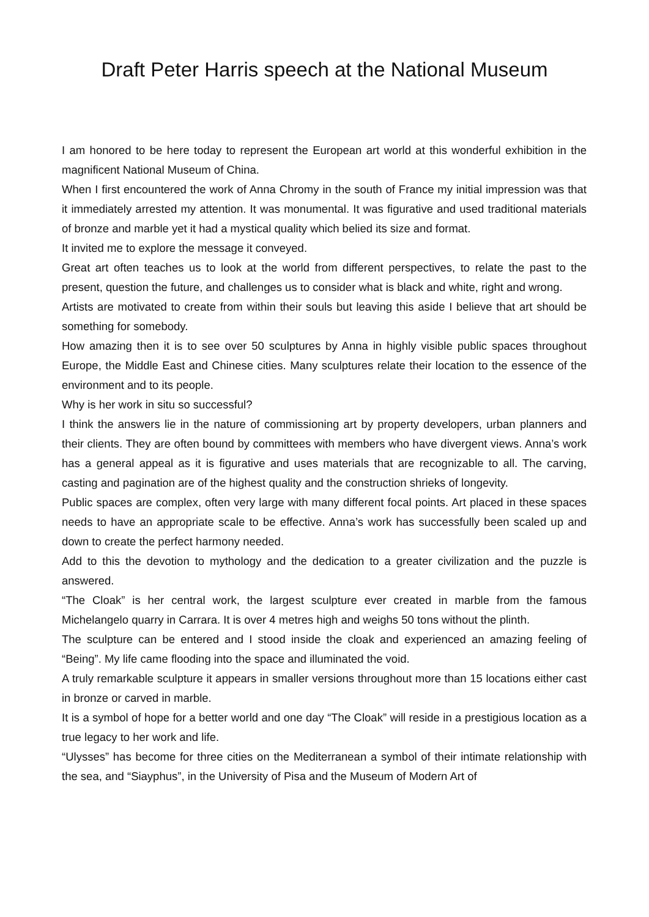Draft Peter Harris speech at the National Museum
I am honored to be here today to represent the European art world at this wonderful exhibition in the magnificent National Museum of China.
When I first encountered the work of Anna Chromy in the south of France my initial impression was that it immediately arrested my attention. It was monumental. It was figurative and used traditional materials of bronze and marble yet it had a mystical quality which belied its size and format.
It invited me to explore the message it conveyed.
Great art often teaches us to look at the world from different perspectives, to relate the past to the present, question the future, and challenges us to consider what is black and white, right and wrong.
Artists are motivated to create from within their souls but leaving this aside I believe that art should be something for somebody.
How amazing then it is to see over 50 sculptures by Anna in highly visible public spaces throughout Europe, the Middle East and Chinese cities. Many sculptures relate their location to the essence of the environment and to its people.
Why is her work in situ so successful?
I think the answers lie in the nature of commissioning art by property developers, urban planners and their clients. They are often bound by committees with members who have divergent views. Anna’s work has a general appeal as it is figurative and uses materials that are recognizable to all. The carving, casting and pagination are of the highest quality and the construction shrieks of longevity.
Public spaces are complex, often very large with many different focal points. Art placed in these spaces needs to have an appropriate scale to be effective. Anna’s work has successfully been scaled up and down to create the perfect harmony needed.
Add to this the devotion to mythology and the dedication to a greater civilization and the puzzle is answered.
“The Cloak” is her central work, the largest sculpture ever created in marble from the famous Michelangelo quarry in Carrara. It is over 4 metres high and weighs 50 tons without the plinth.
The sculpture can be entered and I stood inside the cloak and experienced an amazing feeling of “Being”. My life came flooding into the space and illuminated the void.
A truly remarkable sculpture it appears in smaller versions throughout more than 15 locations either cast in bronze or carved in marble.
It is a symbol of hope for a better world and one day “The Cloak” will reside in a prestigious location as a true legacy to her work and life.
“Ulysses” has become for three cities on the Mediterranean a symbol of their intimate relationship with the sea, and “Siayphus”, in the University of Pisa and the Museum of Modern Art of